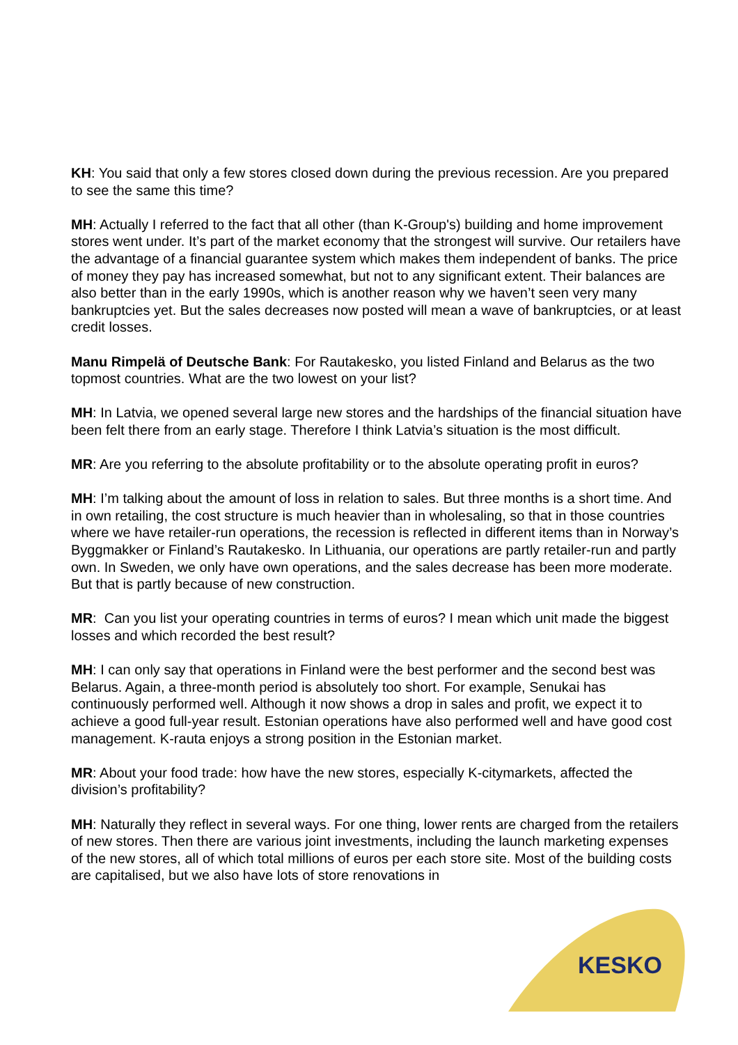KH: You said that only a few stores closed down during the previous recession. Are you prepared to see the same this time?
MH: Actually I referred to the fact that all other (than K-Group's) building and home improvement stores went under. It’s part of the market economy that the strongest will survive. Our retailers have the advantage of a financial guarantee system which makes them independent of banks. The price of money they pay has increased somewhat, but not to any significant extent. Their balances are also better than in the early 1990s, which is another reason why we haven’t seen very many bankruptcies yet. But the sales decreases now posted will mean a wave of bankruptcies, or at least credit losses.
Manu Rimpelä of Deutsche Bank: For Rautakesko, you listed Finland and Belarus as the two topmost countries. What are the two lowest on your list?
MH: In Latvia, we opened several large new stores and the hardships of the financial situation have been felt there from an early stage. Therefore I think Latvia’s situation is the most difficult.
MR: Are you referring to the absolute profitability or to the absolute operating profit in euros?
MH: I’m talking about the amount of loss in relation to sales. But three months is a short time. And in own retailing, the cost structure is much heavier than in wholesaling, so that in those countries where we have retailer-run operations, the recession is reflected in different items than in Norway’s Byggmakker or Finland’s Rautakesko. In Lithuania, our operations are partly retailer-run and partly own. In Sweden, we only have own operations, and the sales decrease has been more moderate. But that is partly because of new construction.
MR: Can you list your operating countries in terms of euros? I mean which unit made the biggest losses and which recorded the best result?
MH: I can only say that operations in Finland were the best performer and the second best was Belarus. Again, a three-month period is absolutely too short. For example, Senukai has continuously performed well. Although it now shows a drop in sales and profit, we expect it to achieve a good full-year result. Estonian operations have also performed well and have good cost management. K-rauta enjoys a strong position in the Estonian market.
MR: About your food trade: how have the new stores, especially K-citymarkets, affected the division’s profitability?
MH: Naturally they reflect in several ways. For one thing, lower rents are charged from the retailers of new stores. Then there are various joint investments, including the launch marketing expenses of the new stores, all of which total millions of euros per each store site. Most of the building costs are capitalised, but we also have lots of store renovations in
KESKO